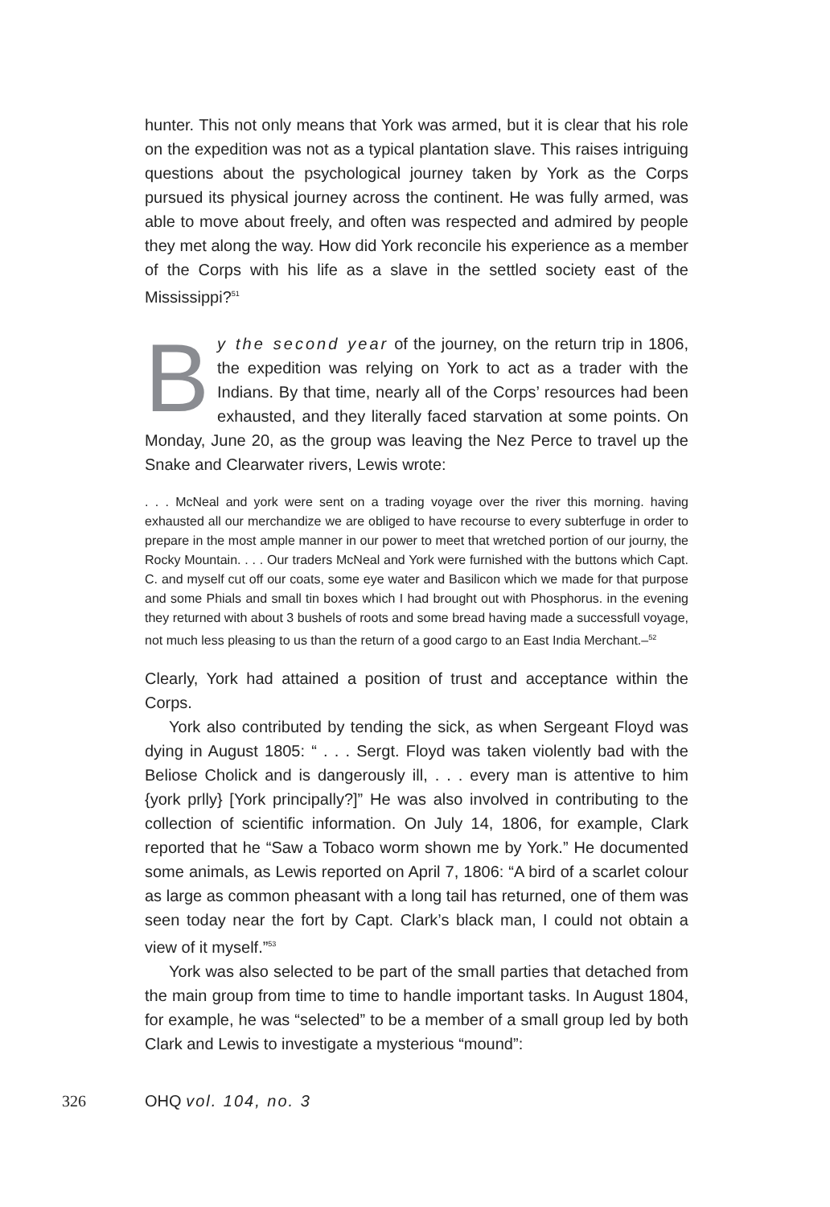hunter. This not only means that York was armed, but it is clear that his role on the expedition was not as a typical plantation slave. This raises intriguing questions about the psychological journey taken by York as the Corps pursued its physical journey across the continent. He was fully armed, was able to move about freely, and often was respected and admired by people they met along the way. How did York reconcile his experience as a member of the Corps with his life as a slave in the settled society east of the Mississippi?<sup>51</sup>
By the second year of the journey, on the return trip in 1806, the expedition was relying on York to act as a trader with the Indians. By that time, nearly all of the Corps’ resources had been exhausted, and they literally faced starvation at some points. On Monday, June 20, as the group was leaving the Nez Perce to travel up the Snake and Clearwater rivers, Lewis wrote:
. . . McNeal and york were sent on a trading voyage over the river this morning. having exhausted all our merchandize we are obliged to have recourse to every subterfuge in order to prepare in the most ample manner in our power to meet that wretched portion of our journy, the Rocky Mountain. . . . Our traders McNeal and York were furnished with the buttons which Capt. C. and myself cut off our coats, some eye water and Basilicon which we made for that purpose and some Phials and small tin boxes which I had brought out with Phosphorus. in the evening they returned with about 3 bushels of roots and some bread having made a successfull voyage, not much less pleasing to us than the return of a good cargo to an East India Merchant.–<sup>52</sup>
Clearly, York had attained a position of trust and acceptance within the Corps.
York also contributed by tending the sick, as when Sergeant Floyd was dying in August 1805: “ . . . Sergt. Floyd was taken violently bad with the Beliose Cholick and is dangerously ill, . . . every man is attentive to him {york prlly} [York principally?]” He was also involved in contributing to the collection of scientific information. On July 14, 1806, for example, Clark reported that he “Saw a Tobaco worm shown me by York.” He documented some animals, as Lewis reported on April 7, 1806: “A bird of a scarlet colour as large as common pheasant with a long tail has returned, one of them was seen today near the fort by Capt. Clark’s black man, I could not obtain a view of it myself.”<sup>53</sup>
York was also selected to be part of the small parties that detached from the main group from time to time to handle important tasks. In August 1804, for example, he was “selected” to be a member of a small group led by both Clark and Lewis to investigate a mysterious “mound”:
326 OHQ vol. 104, no. 3